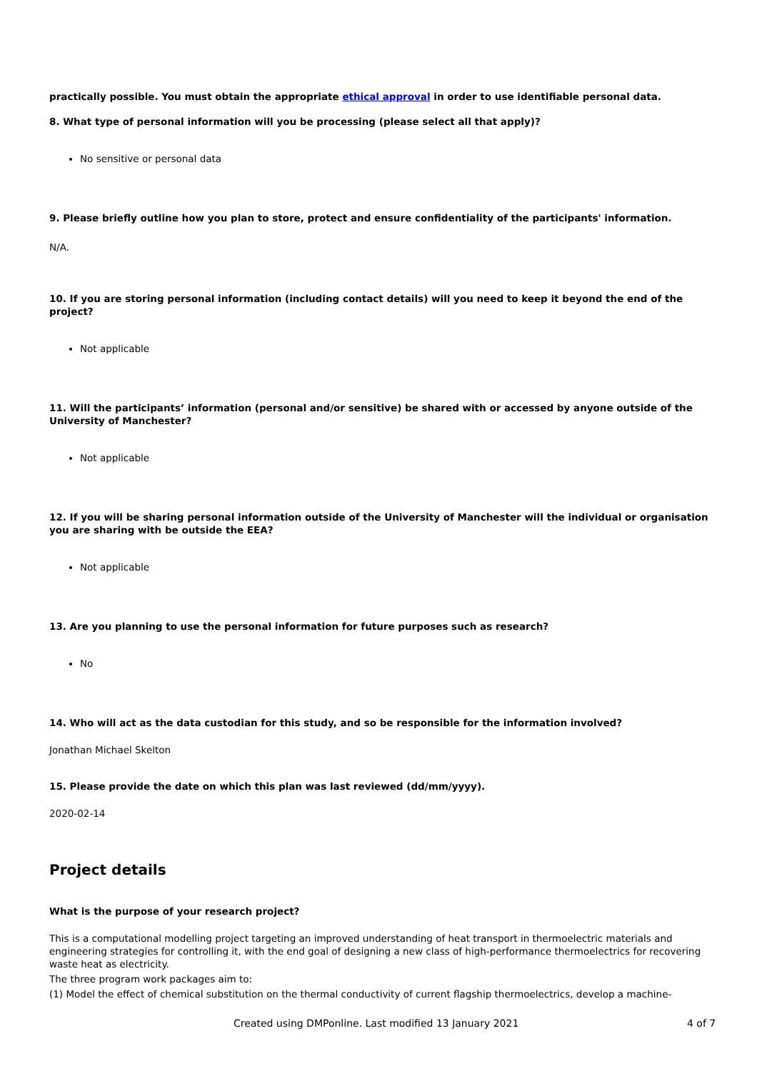practically possible. You must obtain the appropriate ethical approval in order to use identifiable personal data.
8. What type of personal information will you be processing (please select all that apply)?
No sensitive or personal data
9. Please briefly outline how you plan to store, protect and ensure confidentiality of the participants' information.
N/A.
10. If you are storing personal information (including contact details) will you need to keep it beyond the end of the project?
Not applicable
11. Will the participants’ information (personal and/or sensitive) be shared with or accessed by anyone outside of the University of Manchester?
Not applicable
12. If you will be sharing personal information outside of the University of Manchester will the individual or organisation you are sharing with be outside the EEA?
Not applicable
13. Are you planning to use the personal information for future purposes such as research?
No
14. Who will act as the data custodian for this study, and so be responsible for the information involved?
Jonathan Michael Skelton
15. Please provide the date on which this plan was last reviewed (dd/mm/yyyy).
2020-02-14
Project details
What is the purpose of your research project?
This is a computational modelling project targeting an improved understanding of heat transport in thermoelectric materials and engineering strategies for controlling it, with the end goal of designing a new class of high-performance thermoelectrics for recovering waste heat as electricity.
The three program work packages aim to:
(1) Model the effect of chemical substitution on the thermal conductivity of current flagship thermoelectrics, develop a machine-
Created using DMPonline. Last modified 13 January 2021 4 of 7